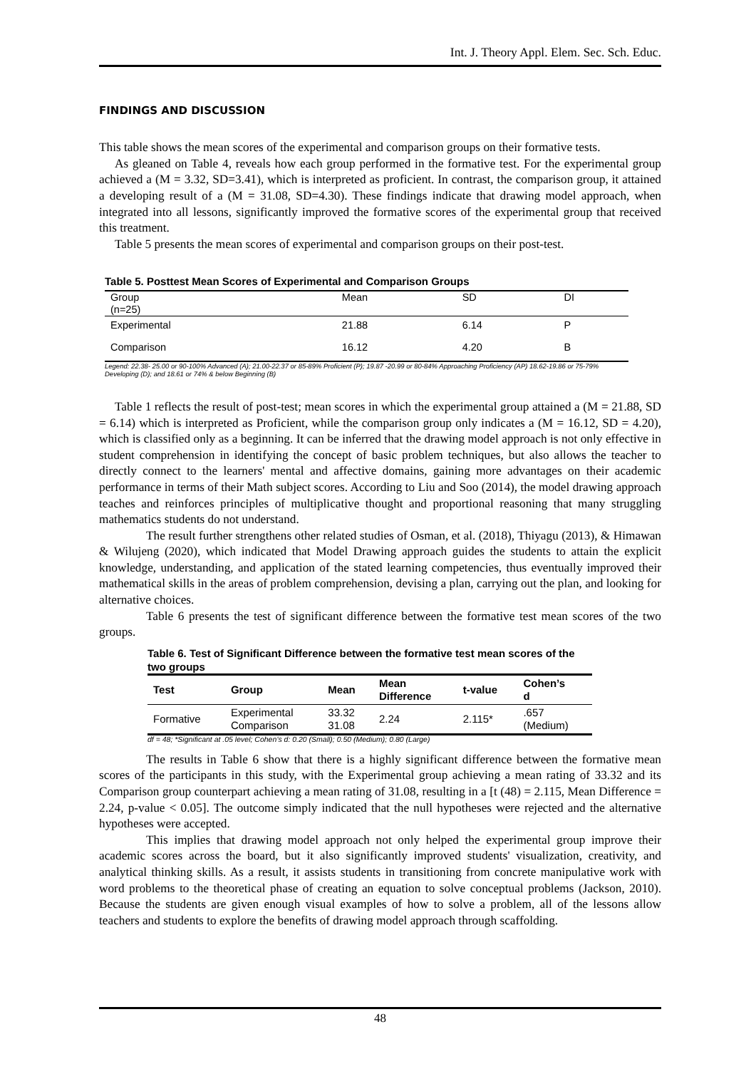Int. J. Theory Appl. Elem. Sec. Sch. Educ.
FINDINGS AND DISCUSSION
This table shows the mean scores of the experimental and comparison groups on their formative tests.
As gleaned on Table 4, reveals how each group performed in the formative test. For the experimental group achieved a (M = 3.32, SD=3.41), which is interpreted as proficient. In contrast, the comparison group, it attained a developing result of a (M = 31.08, SD=4.30). These findings indicate that drawing model approach, when integrated into all lessons, significantly improved the formative scores of the experimental group that received this treatment.
Table 5 presents the mean scores of experimental and comparison groups on their post-test.
Table 5. Posttest Mean Scores of Experimental and Comparison Groups
| Group (n=25) | Mean | SD | DI |
| --- | --- | --- | --- |
| Experimental | 21.88 | 6.14 | P |
| Comparison | 16.12 | 4.20 | B |
Legend: 22.38- 25.00 or 90-100% Advanced (A); 21.00-22.37 or 85-89% Proficient (P); 19.87 -20.99 or 80-84% Approaching Proficiency (AP) 18.62-19.86 or 75-79% Developing (D); and 18.61 or 74% & below Beginning (B)
Table 1 reflects the result of post-test; mean scores in which the experimental group attained a (M = 21.88, SD = 6.14) which is interpreted as Proficient, while the comparison group only indicates a (M = 16.12, SD = 4.20), which is classified only as a beginning. It can be inferred that the drawing model approach is not only effective in student comprehension in identifying the concept of basic problem techniques, but also allows the teacher to directly connect to the learners' mental and affective domains, gaining more advantages on their academic performance in terms of their Math subject scores. According to Liu and Soo (2014), the model drawing approach teaches and reinforces principles of multiplicative thought and proportional reasoning that many struggling mathematics students do not understand.
The result further strengthens other related studies of Osman, et al. (2018), Thiyagu (2013), & Himawan & Wilujeng (2020), which indicated that Model Drawing approach guides the students to attain the explicit knowledge, understanding, and application of the stated learning competencies, thus eventually improved their mathematical skills in the areas of problem comprehension, devising a plan, carrying out the plan, and looking for alternative choices.
Table 6 presents the test of significant difference between the formative test mean scores of the two groups.
Table 6. Test of Significant Difference between the formative test mean scores of the two groups
| Test | Group | Mean | Mean Difference | t-value | Cohen’s d |
| --- | --- | --- | --- | --- | --- |
| Formative | Experimental Comparison | 33.32 31.08 | 2.24 | 2.115* | .657 (Medium) |
df = 48; *Significant at .05 level; Cohen’s d: 0.20 (Small); 0.50 (Medium); 0.80 (Large)
The results in Table 6 show that there is a highly significant difference between the formative mean scores of the participants in this study, with the Experimental group achieving a mean rating of 33.32 and its Comparison group counterpart achieving a mean rating of 31.08, resulting in a [t (48) = 2.115, Mean Difference = 2.24, p-value < 0.05]. The outcome simply indicated that the null hypotheses were rejected and the alternative hypotheses were accepted.
This implies that drawing model approach not only helped the experimental group improve their academic scores across the board, but it also significantly improved students' visualization, creativity, and analytical thinking skills. As a result, it assists students in transitioning from concrete manipulative work with word problems to the theoretical phase of creating an equation to solve conceptual problems (Jackson, 2010). Because the students are given enough visual examples of how to solve a problem, all of the lessons allow teachers and students to explore the benefits of drawing model approach through scaffolding.
48